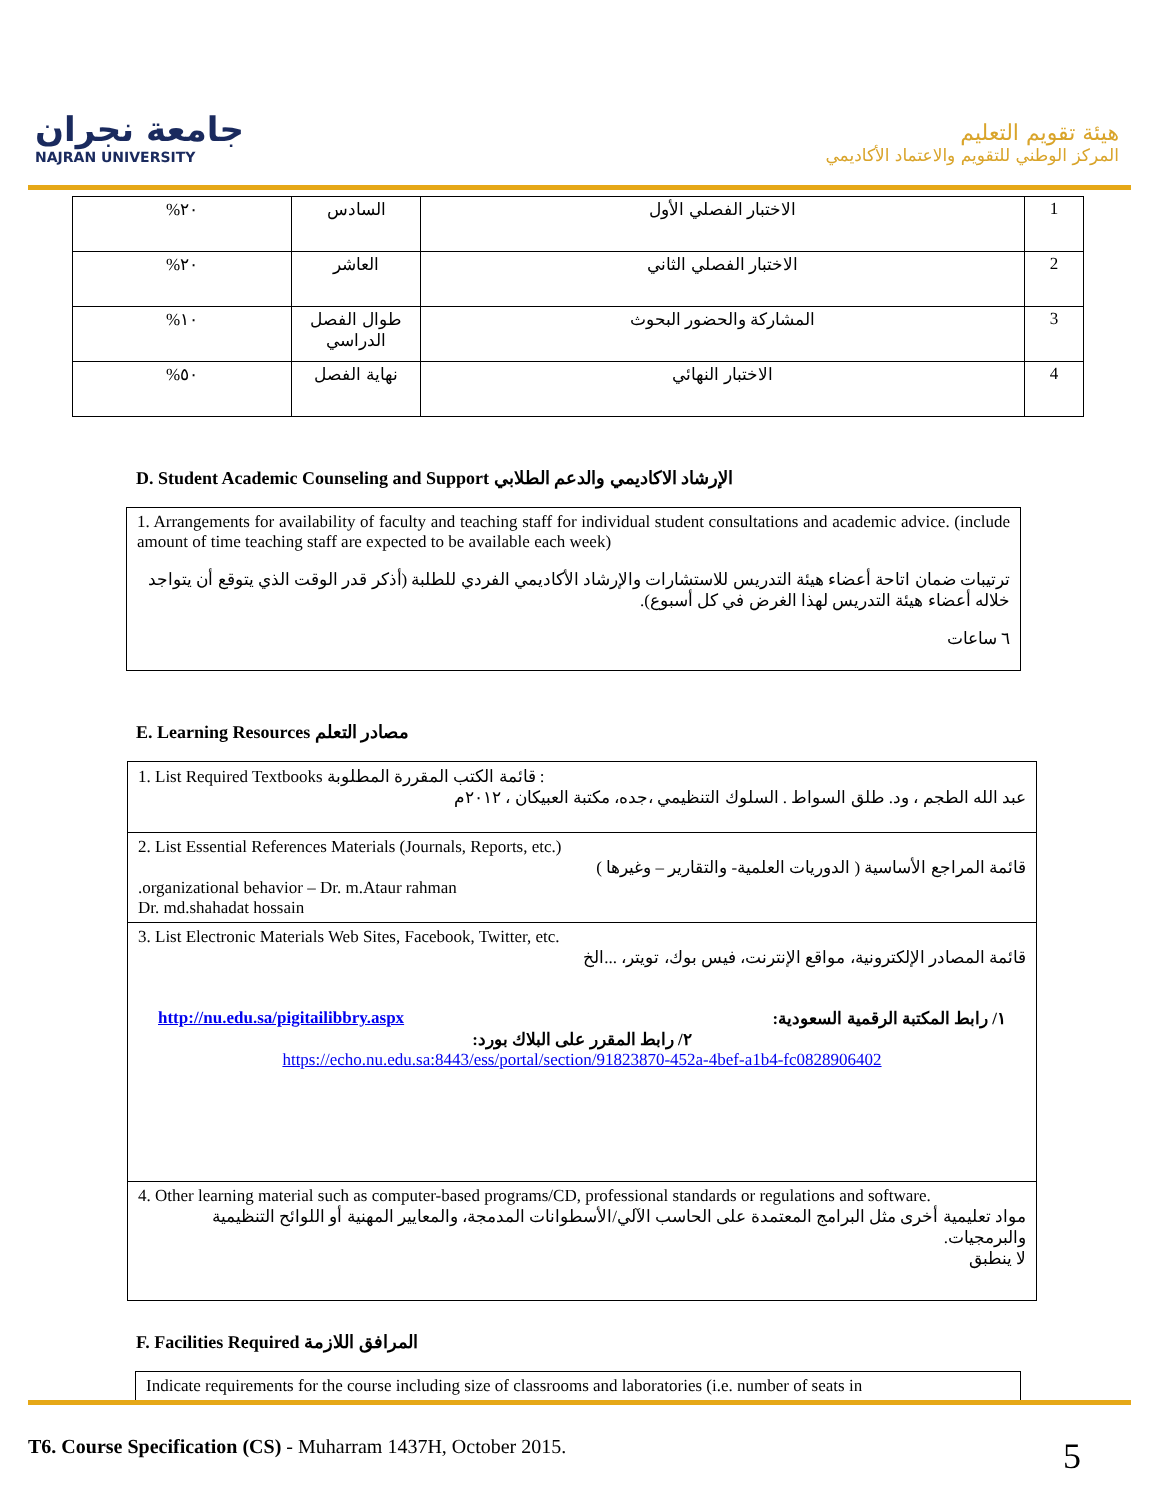جامعة نجران
NAJRAN UNIVERSITY
هيئة تقويم التعليم
المركز الوطني للتقويم والاعتماد الأكاديمي
| 1 | الاختبار الفصلي الأول | السادس | ٢٠% |
| 2 | الاختبار الفصلي الثاني | العاشر | ٢٠% |
| 3 | المشاركة والحضور البحوث | طوال الفصل الدراسي | ١٠% |
| 4 | الاختبار النهائي | نهاية الفصل | ٥٠% |
D. Student Academic Counseling and Support الإرشاد الاكاديمي والدعم الطلابي
1. Arrangements for availability of faculty and teaching staff for individual student consultations and academic advice. (include amount of time teaching staff are expected to be available each week)
ترتيبات ضمان اتاحة أعضاء هيئة التدريس للاستشارات والإرشاد الأكاديمي الفردي للطلبة (أذكر قدر الوقت الذي يتوقع أن يتواجد خلاله أعضاء هيئة التدريس لهذا الغرض في كل أسبوع).
٦ ساعات
E. Learning Resources مصادر التعلم
| 1. List Required Textbooks قائمة الكتب المقررة المطلوبة : عبد الله الطجم ، ود. طلق السواط . السلوك التنظيمي ،جده، مكتبة العبيكان ، ٢٠١٢م |
| 2. List Essential References Materials (Journals, Reports, etc.) قائمة المراجع الأساسية ( الدوريات العلمية- والتقارير – وغيرها ) .organizational behavior – Dr. m.Ataur rahman Dr. md.shahadat hossain |
| 3. List Electronic Materials Web Sites, Facebook, Twitter, etc. قائمة المصادر الإلكترونية، مواقع الإنترنت، فيس بوك، تويتر، ...الخ http://nu.edu.sa/pigitailibbry.aspx ١/ رابط المكتبة الرقمية السعودية: ٢/ رابط المقرر على البلاك بورد: https://echo.nu.edu.sa:8443/ess/portal/section/91823870-452a-4bef-a1b4-fc0828906402 |
| 4. Other learning material such as computer-based programs/CD, professional standards or regulations and software. مواد تعليمية أخرى مثل البرامج المعتمدة على الحاسب الآلي/الأسطوانات المدمجة، والمعايير المهنية أو اللوائح التنظيمية والبرمجيات. لا ينطبق |
F. Facilities Required المرافق اللازمة
Indicate requirements for the course including size of classrooms and laboratories (i.e. number of seats in
T6. Course Specification (CS) - Muharram 1437H, October 2015. 5